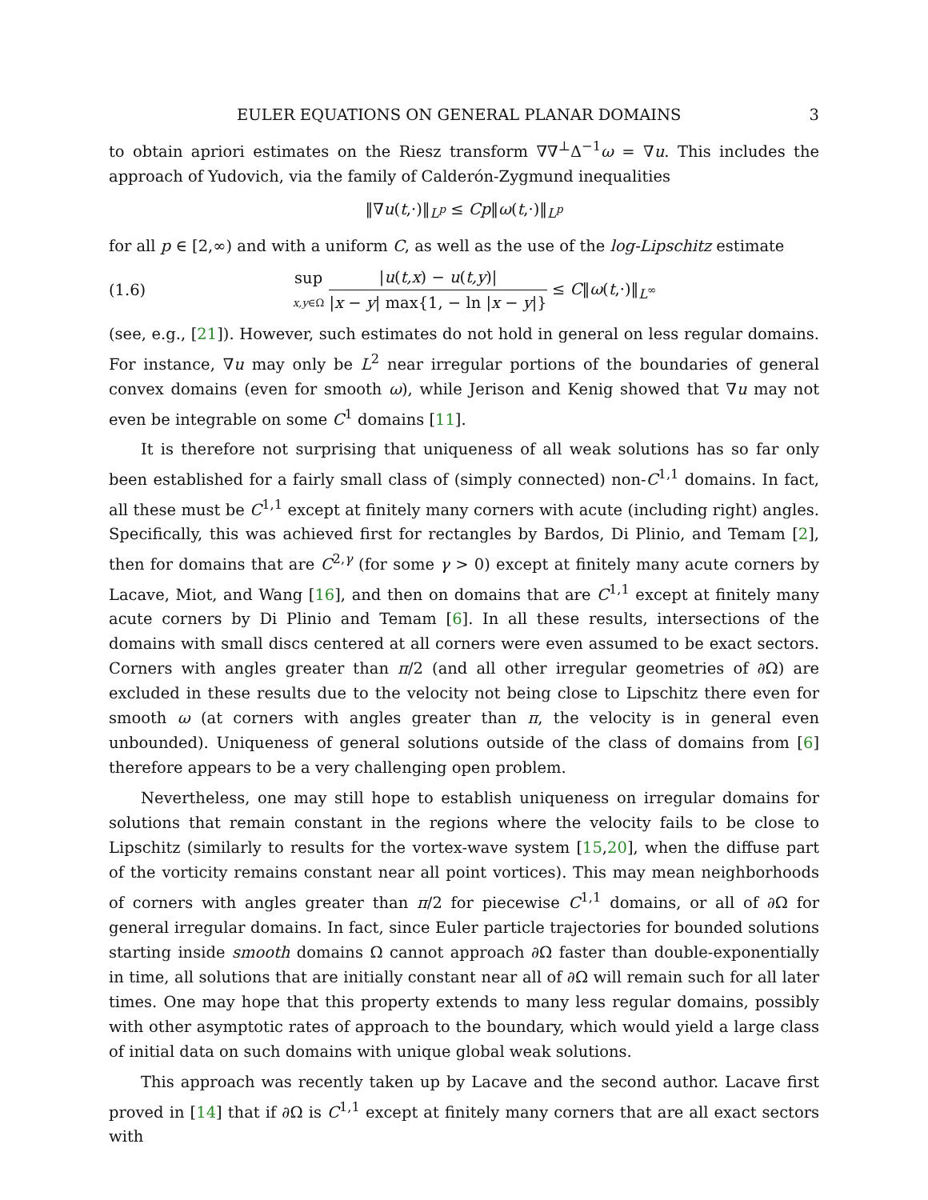EULER EQUATIONS ON GENERAL PLANAR DOMAINS 3
to obtain apriori estimates on the Riesz transform ∇∇<sup>⊥</sup>Δ<sup>−1</sup>ω = ∇u. This includes the approach of Yudovich, via the family of Calderón-Zygmund inequalities
‖∇u(t,·)‖<sub>L<sup>p</sup></sub> ≤ Cp‖ω(t,·)‖<sub>L<sup>p</sup></sub>
for all p ∈ [2,∞) and with a uniform C, as well as the use of the log-Lipschitz estimate
(1.6) sup x,y∈Ω |u(t,x) − u(t,y)| |x − y| max{1, − ln |x − y|} ≤ C‖ω(t,·)‖<sub>L<sup>∞</sup></sub>
(see, e.g., [21]). However, such estimates do not hold in general on less regular domains. For instance, ∇u may only be L<sup>2</sup> near irregular portions of the boundaries of general convex domains (even for smooth ω), while Jerison and Kenig showed that ∇u may not even be integrable on some C<sup>1</sup> domains [11].
It is therefore not surprising that uniqueness of all weak solutions has so far only been established for a fairly small class of (simply connected) non-C<sup>1,1</sup> domains. In fact, all these must be C<sup>1,1</sup> except at finitely many corners with acute (including right) angles. Specifically, this was achieved first for rectangles by Bardos, Di Plinio, and Temam [2], then for domains that are C<sup>2,γ</sup> (for some γ > 0) except at finitely many acute corners by Lacave, Miot, and Wang [16], and then on domains that are C<sup>1,1</sup> except at finitely many acute corners by Di Plinio and Temam [6]. In all these results, intersections of the domains with small discs centered at all corners were even assumed to be exact sectors. Corners with angles greater than π/2 (and all other irregular geometries of ∂Ω) are excluded in these results due to the velocity not being close to Lipschitz there even for smooth ω (at corners with angles greater than π, the velocity is in general even unbounded). Uniqueness of general solutions outside of the class of domains from [6] therefore appears to be a very challenging open problem.
Nevertheless, one may still hope to establish uniqueness on irregular domains for solutions that remain constant in the regions where the velocity fails to be close to Lipschitz (similarly to results for the vortex-wave system [15,20], when the diffuse part of the vorticity remains constant near all point vortices). This may mean neighborhoods of corners with angles greater than π/2 for piecewise C<sup>1,1</sup> domains, or all of ∂Ω for general irregular domains. In fact, since Euler particle trajectories for bounded solutions starting inside smooth domains Ω cannot approach ∂Ω faster than double-exponentially in time, all solutions that are initially constant near all of ∂Ω will remain such for all later times. One may hope that this property extends to many less regular domains, possibly with other asymptotic rates of approach to the boundary, which would yield a large class of initial data on such domains with unique global weak solutions.
This approach was recently taken up by Lacave and the second author. Lacave first proved in [14] that if ∂Ω is C<sup>1,1</sup> except at finitely many corners that are all exact sectors with